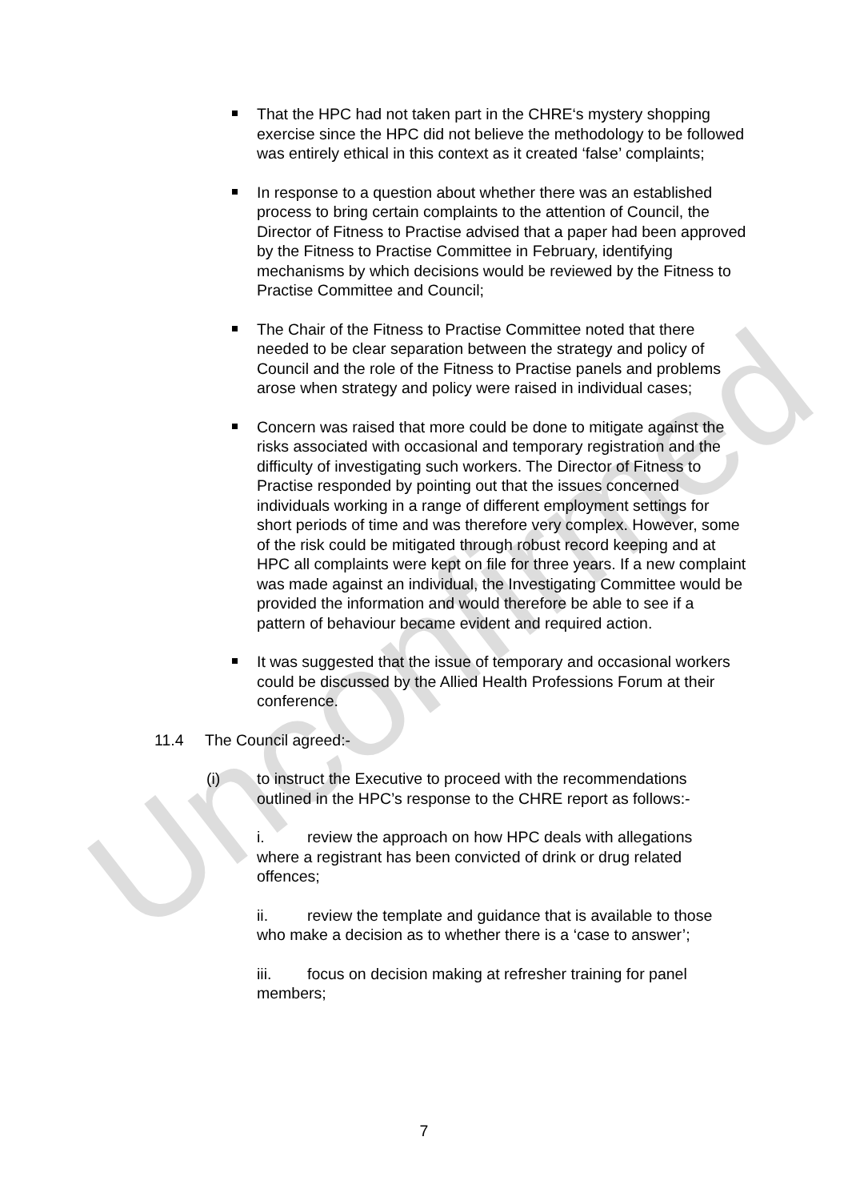Unconfirmed
That the HPC had not taken part in the CHRE‘s mystery shopping exercise since the HPC did not believe the methodology to be followed was entirely ethical in this context as it created ‘false’ complaints;
In response to a question about whether there was an established process to bring certain complaints to the attention of Council, the Director of Fitness to Practise advised that a paper had been approved by the Fitness to Practise Committee in February, identifying mechanisms by which decisions would be reviewed by the Fitness to Practise Committee and Council;
The Chair of the Fitness to Practise Committee noted that there needed to be clear separation between the strategy and policy of Council and the role of the Fitness to Practise panels and problems arose when strategy and policy were raised in individual cases;
Concern was raised that more could be done to mitigate against the risks associated with occasional and temporary registration and the difficulty of investigating such workers. The Director of Fitness to Practise responded by pointing out that the issues concerned individuals working in a range of different employment settings for short periods of time and was therefore very complex. However, some of the risk could be mitigated through robust record keeping and at HPC all complaints were kept on file for three years. If a new complaint was made against an individual, the Investigating Committee would be provided the information and would therefore be able to see if a pattern of behaviour became evident and required action.
It was suggested that the issue of temporary and occasional workers could be discussed by the Allied Health Professions Forum at their conference.
11.4 The Council agreed:-
(i) to instruct the Executive to proceed with the recommendations outlined in the HPC’s response to the CHRE report as follows:-
i. review the approach on how HPC deals with allegations where a registrant has been convicted of drink or drug related offences;
ii. review the template and guidance that is available to those who make a decision as to whether there is a ‘case to answer’;
iii. focus on decision making at refresher training for panel members;
7